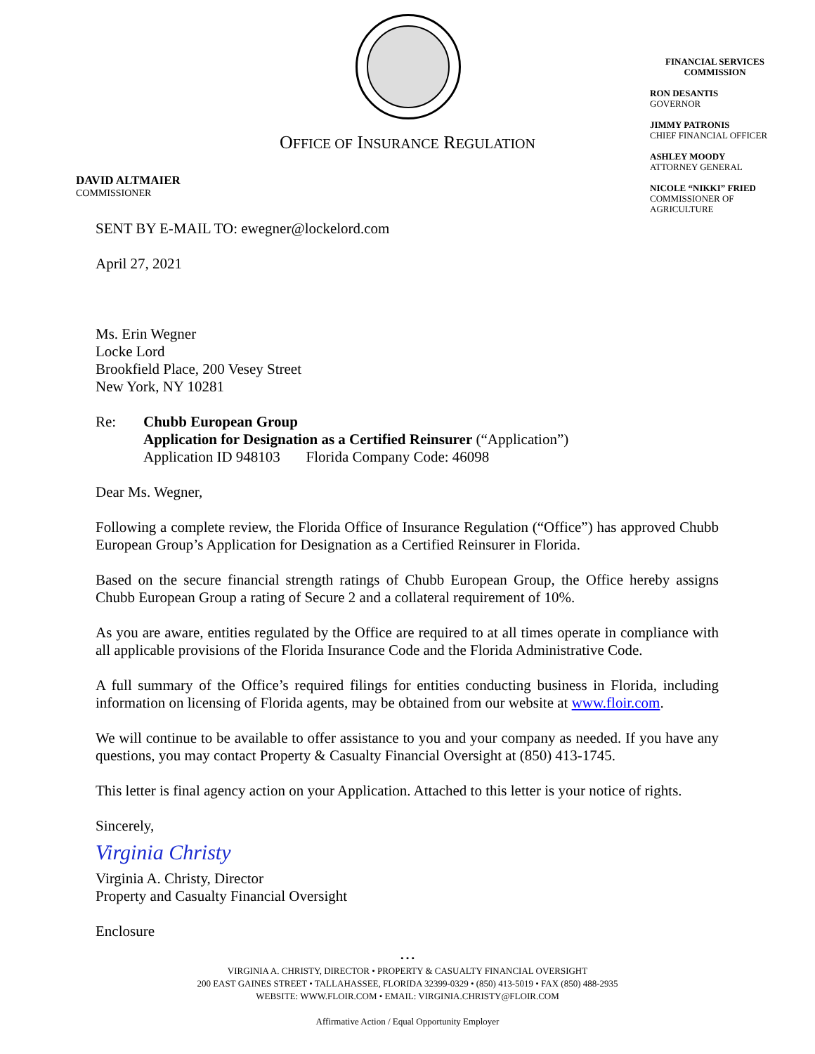OFFICE OF INSURANCE REGULATION
FINANCIAL SERVICES
COMMISSION
RON DESANTIS
GOVERNOR
JIMMY PATRONIS
CHIEF FINANCIAL OFFICER
ASHLEY MOODY
ATTORNEY GENERAL
NICOLE “NIKKI” FRIED
COMMISSIONER OF
AGRICULTURE
DAVID ALTMAIER
COMMISSIONER
SENT BY E-MAIL TO: ewegner@lockelord.com
April 27, 2021
Ms. Erin Wegner
Locke Lord
Brookfield Place, 200 Vesey Street
New York, NY 10281
Re: Chubb European Group
Application for Designation as a Certified Reinsurer (“Application”)
Application ID 948103 Florida Company Code: 46098
Dear Ms. Wegner,
Following a complete review, the Florida Office of Insurance Regulation (“Office”) has approved Chubb European Group’s Application for Designation as a Certified Reinsurer in Florida.
Based on the secure financial strength ratings of Chubb European Group, the Office hereby assigns Chubb European Group a rating of Secure 2 and a collateral requirement of 10%.
As you are aware, entities regulated by the Office are required to at all times operate in compliance with all applicable provisions of the Florida Insurance Code and the Florida Administrative Code.
A full summary of the Office’s required filings for entities conducting business in Florida, including information on licensing of Florida agents, may be obtained from our website at www.floir.com.
We will continue to be available to offer assistance to you and your company as needed. If you have any questions, you may contact Property & Casualty Financial Oversight at (850) 413-1745.
This letter is final agency action on your Application. Attached to this letter is your notice of rights.
Sincerely,
Virginia Christy
Virginia A. Christy, Director
Property and Casualty Financial Oversight
Enclosure
• • •
VIRGINIA A. CHRISTY, DIRECTOR • PROPERTY & CASUALTY FINANCIAL OVERSIGHT
200 EAST GAINES STREET • TALLAHASSEE, FLORIDA 32399-0329 • (850) 413-5019 • FAX (850) 488-2935
WEBSITE: WWW.FLOIR.COM • EMAIL: VIRGINIA.CHRISTY@FLOIR.COM
Affirmative Action / Equal Opportunity Employer